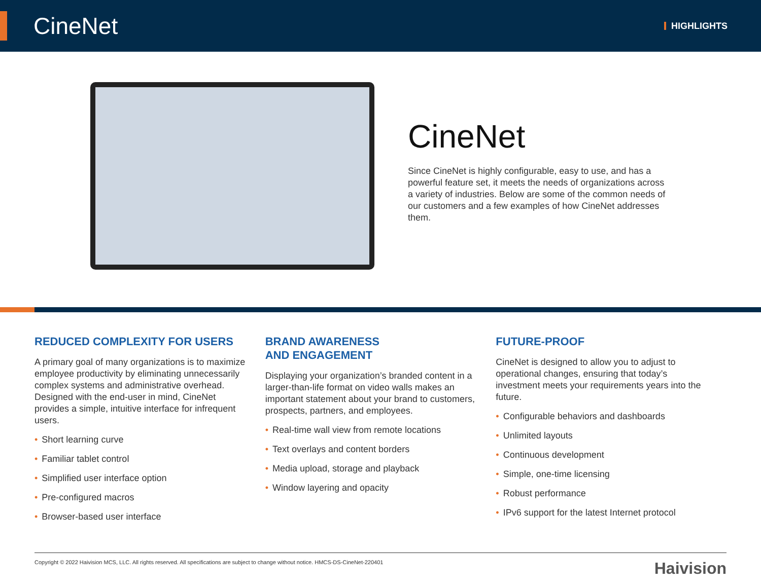CineNet
HIGHLIGHTS
CineNet
Since CineNet is highly configurable, easy to use, and has a powerful feature set, it meets the needs of organizations across a variety of industries. Below are some of the common needs of our customers and a few examples of how CineNet addresses them.
REDUCED COMPLEXITY FOR USERS
A primary goal of many organizations is to maximize employee productivity by eliminating unnecessarily complex systems and administrative overhead. Designed with the end-user in mind, CineNet provides a simple, intuitive interface for infrequent users.
• Short learning curve
• Familiar tablet control
• Simplified user interface option
• Pre-configured macros
• Browser-based user interface
BRAND AWARENESS
AND ENGAGEMENT
Displaying your organization’s branded content in a larger-than-life format on video walls makes an important statement about your brand to customers, prospects, partners, and employees.
• Real-time wall view from remote locations
• Text overlays and content borders
• Media upload, storage and playback
• Window layering and opacity
FUTURE-PROOF
CineNet is designed to allow you to adjust to operational changes, ensuring that today’s investment meets your requirements years into the future.
• Configurable behaviors and dashboards
• Unlimited layouts
• Continuous development
• Simple, one-time licensing
• Robust performance
• IPv6 support for the latest Internet protocol
Copyright © 2022 Haivision MCS, LLC. All rights reserved. All specifications are subject to change without notice. HMCS-DS-CineNet-220401 Haivision